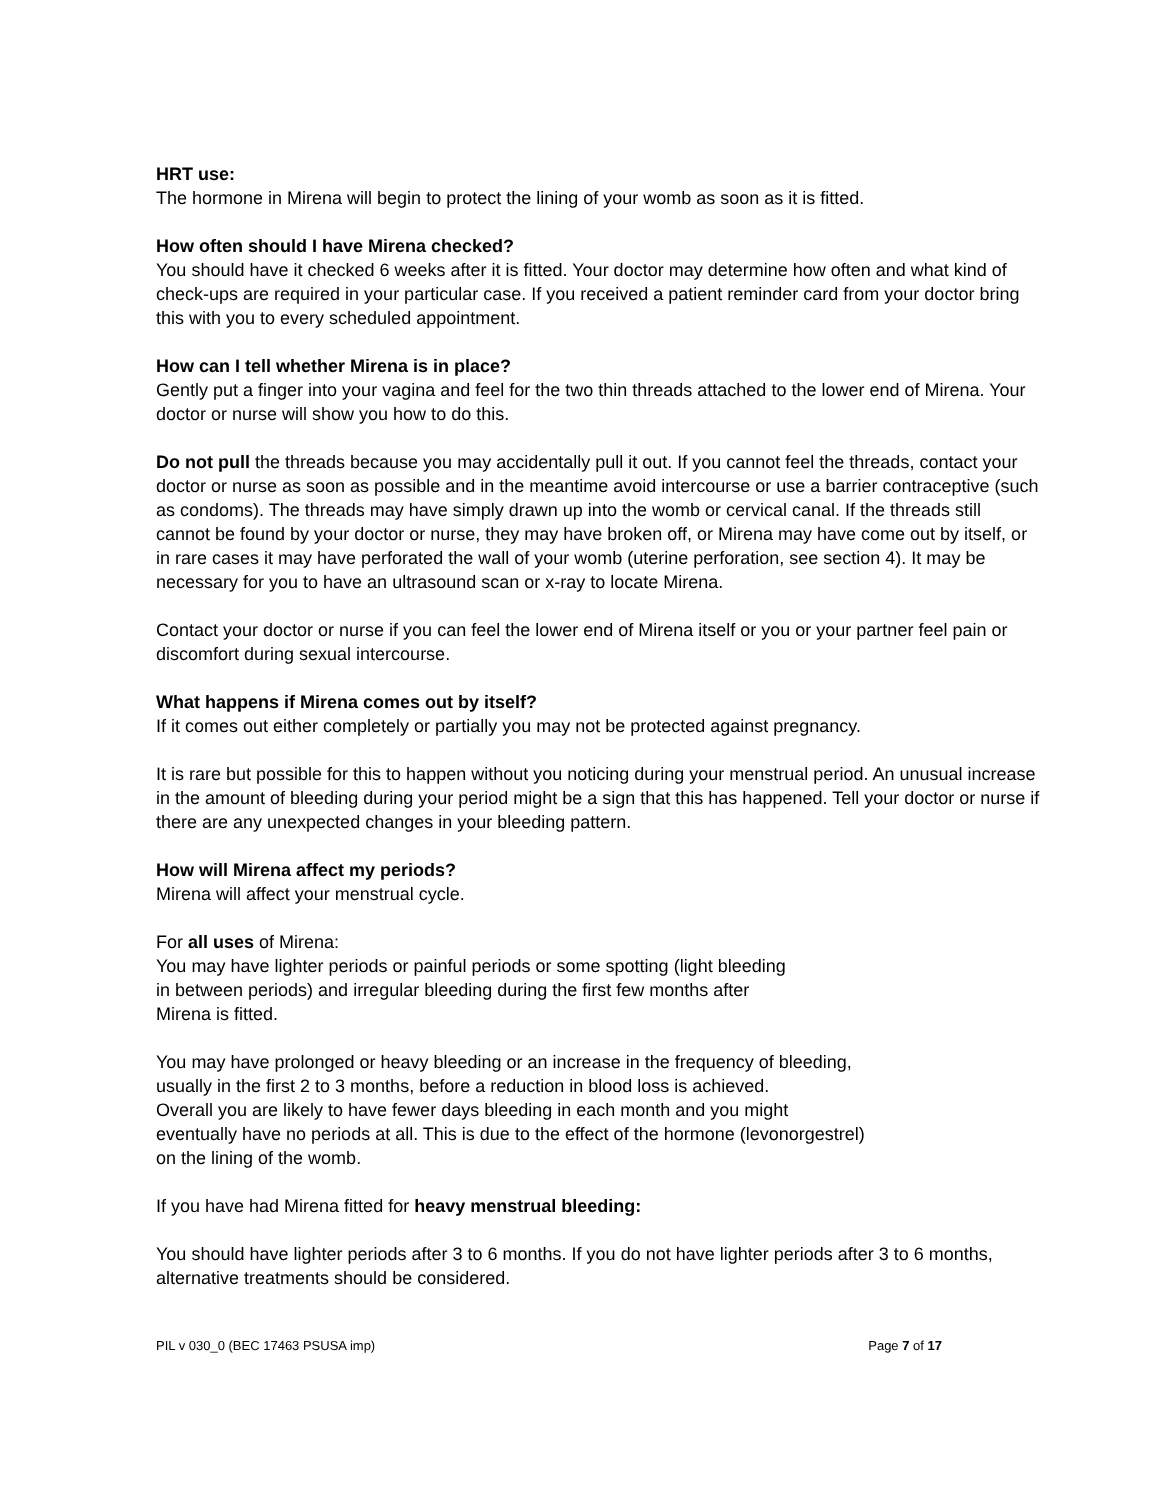HRT use:
The hormone in Mirena will begin to protect the lining of your womb as soon as it is fitted.
How often should I have Mirena checked?
You should have it checked 6 weeks after it is fitted. Your doctor may determine how often and what kind of check-ups are required in your particular case. If you received a patient reminder card from your doctor bring this with you to every scheduled appointment.
How can I tell whether Mirena is in place?
Gently put a finger into your vagina and feel for the two thin threads attached to the lower end of Mirena. Your doctor or nurse will show you how to do this.
Do not pull the threads because you may accidentally pull it out. If you cannot feel the threads, contact your doctor or nurse as soon as possible and in the meantime avoid intercourse or use a barrier contraceptive (such as condoms). The threads may have simply drawn up into the womb or cervical canal. If the threads still cannot be found by your doctor or nurse, they may have broken off, or Mirena may have come out by itself, or in rare cases it may have perforated the wall of your womb (uterine perforation, see section 4). It may be necessary for you to have an ultrasound scan or x-ray to locate Mirena.
Contact your doctor or nurse if you can feel the lower end of Mirena itself or you or your partner feel pain or discomfort during sexual intercourse.
What happens if Mirena comes out by itself?
If it comes out either completely or partially you may not be protected against pregnancy.
It is rare but possible for this to happen without you noticing during your menstrual period. An unusual increase in the amount of bleeding during your period might be a sign that this has happened. Tell your doctor or nurse if there are any unexpected changes in your bleeding pattern.
How will Mirena affect my periods?
Mirena will affect your menstrual cycle.
For all uses of Mirena:
You may have lighter periods or painful periods or some spotting (light bleeding
in between periods) and irregular bleeding during the first few months after
Mirena is fitted.
You may have prolonged or heavy bleeding or an increase in the frequency of bleeding,
usually in the first 2 to 3 months, before a reduction in blood loss is achieved.
Overall you are likely to have fewer days bleeding in each month and you might
eventually have no periods at all. This is due to the effect of the hormone (levonorgestrel)
on the lining of the womb.
If you have had Mirena fitted for heavy menstrual bleeding:
You should have lighter periods after 3 to 6 months. If you do not have lighter periods after 3 to 6 months, alternative treatments should be considered.
PIL v 030_0 (BEC 17463 PSUSA imp) Page 7 of 17